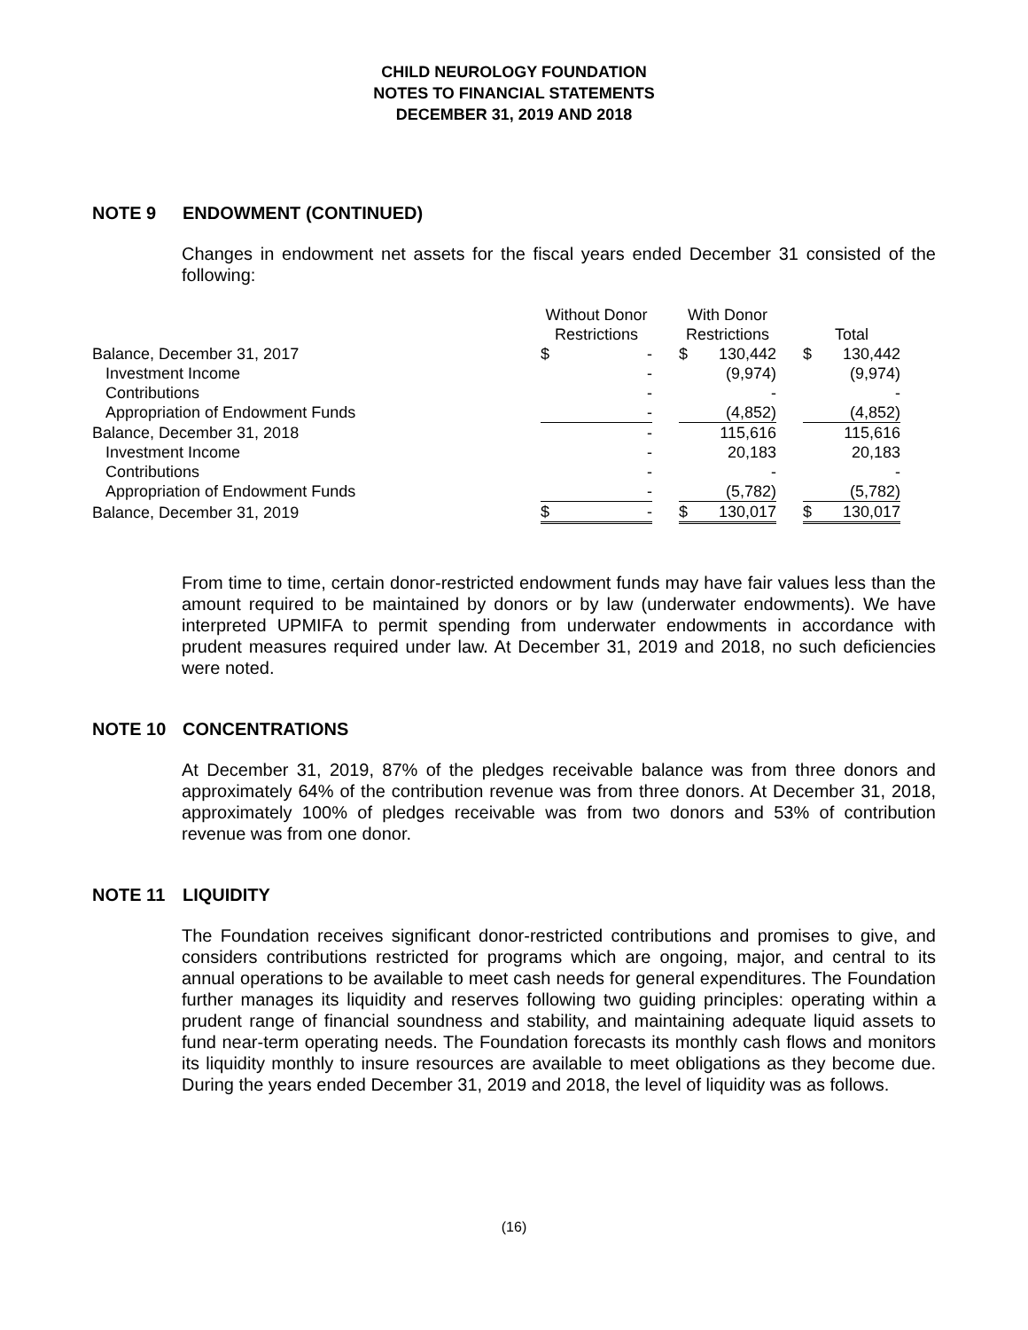CHILD NEUROLOGY FOUNDATION
NOTES TO FINANCIAL STATEMENTS
DECEMBER 31, 2019 AND 2018
NOTE 9 ENDOWMENT (CONTINUED)
Changes in endowment net assets for the fiscal years ended December 31 consisted of the following:
| | Without Donor | | | With Donor | | | | |
| | Restrictions | | | Restrictions | | | Total | |
| Balance, December 31, 2017 | $ | - | | $ | 130,442 | | $ | 130,442 |
| Investment Income | | - | | | (9,974) | | | (9,974) |
| Contributions | | - | | | - | | | - |
| Appropriation of Endowment Funds | | - | | | (4,852) | | | (4,852) |
| Balance, December 31, 2018 | | - | | | 115,616 | | | 115,616 |
| Investment Income | | - | | | 20,183 | | | 20,183 |
| Contributions | | - | | | - | | | - |
| Appropriation of Endowment Funds | | - | | | (5,782) | | | (5,782) |
| Balance, December 31, 2019 | $ | - | | $ | 130,017 | | $ | 130,017 |
From time to time, certain donor-restricted endowment funds may have fair values less than the amount required to be maintained by donors or by law (underwater endowments). We have interpreted UPMIFA to permit spending from underwater endowments in accordance with prudent measures required under law. At December 31, 2019 and 2018, no such deficiencies were noted.
NOTE 10 CONCENTRATIONS
At December 31, 2019, 87% of the pledges receivable balance was from three donors and approximately 64% of the contribution revenue was from three donors. At December 31, 2018, approximately 100% of pledges receivable was from two donors and 53% of contribution revenue was from one donor.
NOTE 11 LIQUIDITY
The Foundation receives significant donor-restricted contributions and promises to give, and considers contributions restricted for programs which are ongoing, major, and central to its annual operations to be available to meet cash needs for general expenditures. The Foundation further manages its liquidity and reserves following two guiding principles: operating within a prudent range of financial soundness and stability, and maintaining adequate liquid assets to fund near-term operating needs. The Foundation forecasts its monthly cash flows and monitors its liquidity monthly to insure resources are available to meet obligations as they become due. During the years ended December 31, 2019 and 2018, the level of liquidity was as follows.
(16)